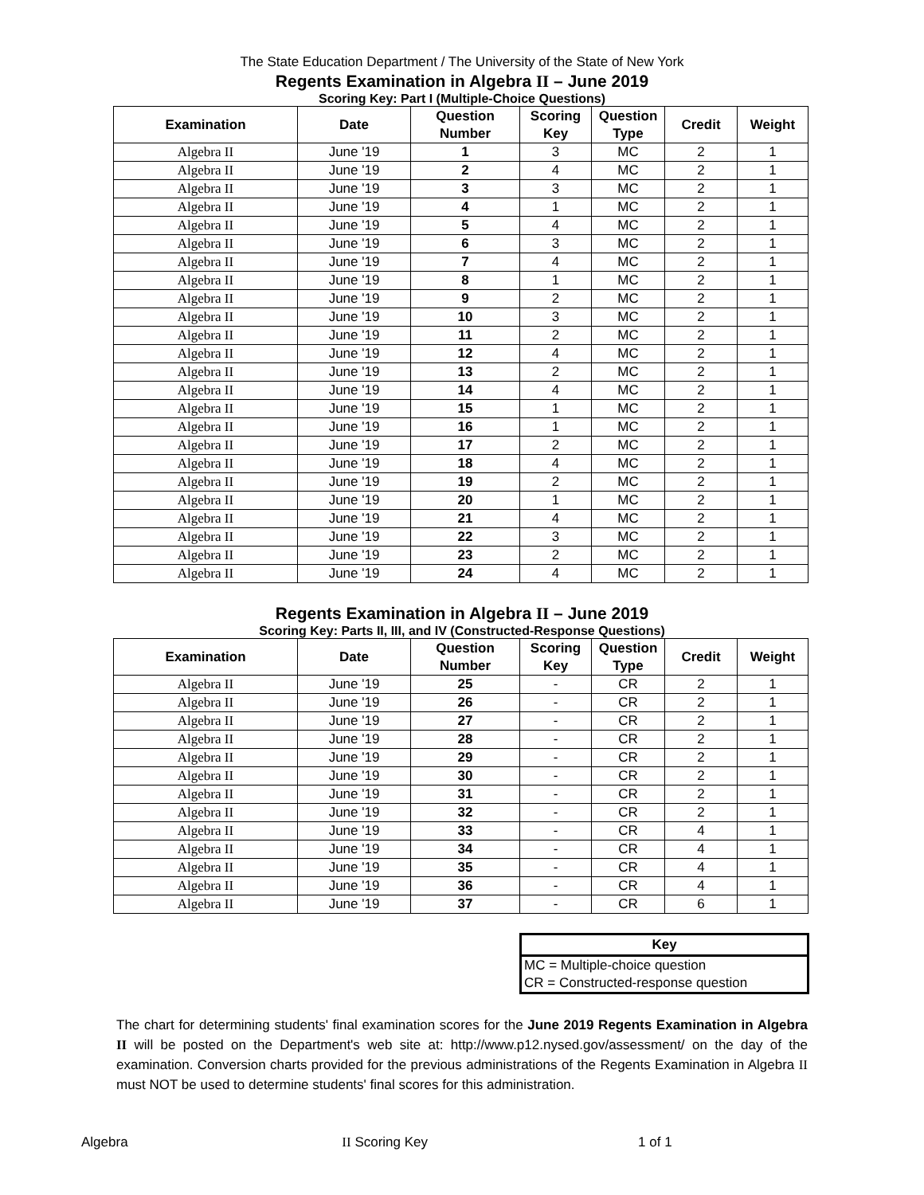The State Education Department / The University of the State of New York
Regents Examination in Algebra II – June 2019
Scoring Key: Part I (Multiple-Choice Questions)
| Examination | Date | Question Number | Scoring Key | Question Type | Credit | Weight |
| --- | --- | --- | --- | --- | --- | --- |
| Algebra II | June '19 | 1 | 3 | MC | 2 | 1 |
| Algebra II | June '19 | 2 | 4 | MC | 2 | 1 |
| Algebra II | June '19 | 3 | 3 | MC | 2 | 1 |
| Algebra II | June '19 | 4 | 1 | MC | 2 | 1 |
| Algebra II | June '19 | 5 | 4 | MC | 2 | 1 |
| Algebra II | June '19 | 6 | 3 | MC | 2 | 1 |
| Algebra II | June '19 | 7 | 4 | MC | 2 | 1 |
| Algebra II | June '19 | 8 | 1 | MC | 2 | 1 |
| Algebra II | June '19 | 9 | 2 | MC | 2 | 1 |
| Algebra II | June '19 | 10 | 3 | MC | 2 | 1 |
| Algebra II | June '19 | 11 | 2 | MC | 2 | 1 |
| Algebra II | June '19 | 12 | 4 | MC | 2 | 1 |
| Algebra II | June '19 | 13 | 2 | MC | 2 | 1 |
| Algebra II | June '19 | 14 | 4 | MC | 2 | 1 |
| Algebra II | June '19 | 15 | 1 | MC | 2 | 1 |
| Algebra II | June '19 | 16 | 1 | MC | 2 | 1 |
| Algebra II | June '19 | 17 | 2 | MC | 2 | 1 |
| Algebra II | June '19 | 18 | 4 | MC | 2 | 1 |
| Algebra II | June '19 | 19 | 2 | MC | 2 | 1 |
| Algebra II | June '19 | 20 | 1 | MC | 2 | 1 |
| Algebra II | June '19 | 21 | 4 | MC | 2 | 1 |
| Algebra II | June '19 | 22 | 3 | MC | 2 | 1 |
| Algebra II | June '19 | 23 | 2 | MC | 2 | 1 |
| Algebra II | June '19 | 24 | 4 | MC | 2 | 1 |
Regents Examination in Algebra II – June 2019
Scoring Key: Parts II, III, and IV (Constructed-Response Questions)
| Examination | Date | Question Number | Scoring Key | Question Type | Credit | Weight |
| --- | --- | --- | --- | --- | --- | --- |
| Algebra II | June '19 | 25 | - | CR | 2 | 1 |
| Algebra II | June '19 | 26 | - | CR | 2 | 1 |
| Algebra II | June '19 | 27 | - | CR | 2 | 1 |
| Algebra II | June '19 | 28 | - | CR | 2 | 1 |
| Algebra II | June '19 | 29 | - | CR | 2 | 1 |
| Algebra II | June '19 | 30 | - | CR | 2 | 1 |
| Algebra II | June '19 | 31 | - | CR | 2 | 1 |
| Algebra II | June '19 | 32 | - | CR | 2 | 1 |
| Algebra II | June '19 | 33 | - | CR | 4 | 1 |
| Algebra II | June '19 | 34 | - | CR | 4 | 1 |
| Algebra II | June '19 | 35 | - | CR | 4 | 1 |
| Algebra II | June '19 | 36 | - | CR | 4 | 1 |
| Algebra II | June '19 | 37 | - | CR | 6 | 1 |
| Key |
| --- |
| MC = Multiple-choice question |
| CR = Constructed-response question |
The chart for determining students' final examination scores for the June 2019 Regents Examination in Algebra II will be posted on the Department's web site at: http://www.p12.nysed.gov/assessment/ on the day of the examination. Conversion charts provided for the previous administrations of the Regents Examination in Algebra II must NOT be used to determine students' final scores for this administration.
Algebra II Scoring Key 1 of 1